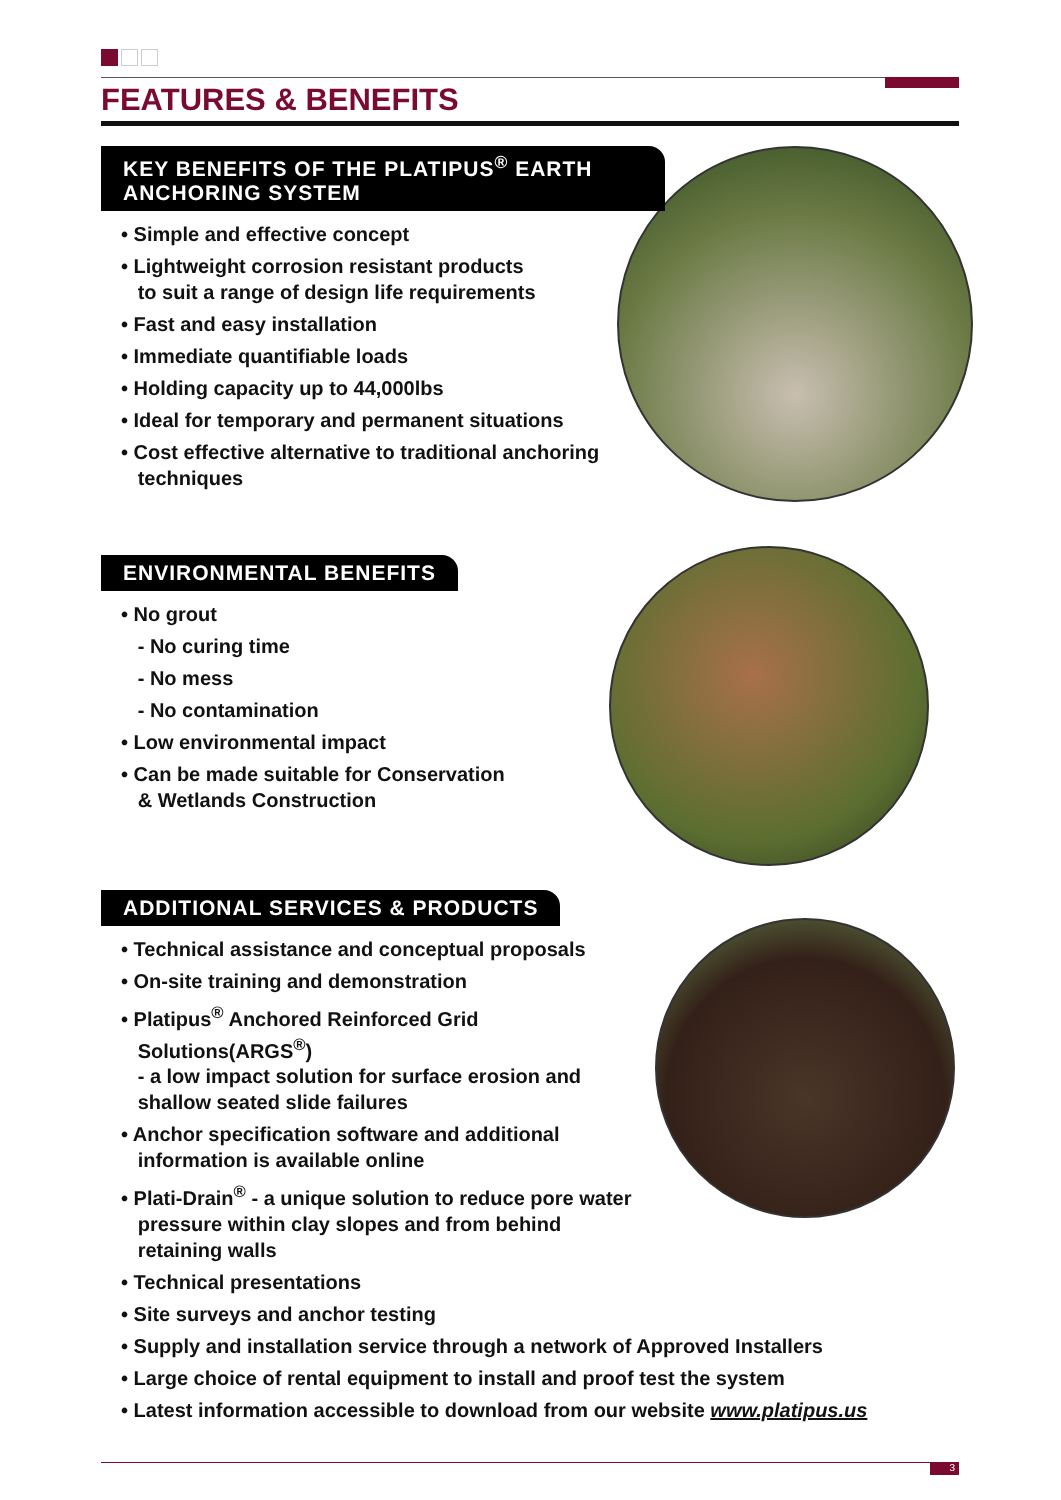FEATURES & BENEFITS
KEY BENEFITS OF THE PLATIPUS<sup>®</sup> EARTH
ANCHORING SYSTEM
• Simple and effective concept
• Lightweight corrosion resistant products
to suit a range of design life requirements
• Fast and easy installation
• Immediate quantifiable loads
• Holding capacity up to 44,000lbs
• Ideal for temporary and permanent situations
• Cost effective alternative to traditional anchoring
techniques
ENVIRONMENTAL BENEFITS
• No grout
- No curing time
- No mess
- No contamination
• Low environmental impact
• Can be made suitable for Conservation
& Wetlands Construction
ADDITIONAL SERVICES & PRODUCTS
• Technical assistance and conceptual proposals
• On-site training and demonstration
• Platipus<sup>®</sup> Anchored Reinforced Grid
Solutions(ARGS<sup>®</sup>)
- a low impact solution for surface erosion and
shallow seated slide failures
• Anchor specification software and additional
information is available online
• Plati-Drain<sup>®</sup> - a unique solution to reduce pore water
pressure within clay slopes and from behind
retaining walls
• Technical presentations
• Site surveys and anchor testing
• Supply and installation service through a network of Approved Installers
• Large choice of rental equipment to install and proof test the system
• Latest information accessible to download from our website www.platipus.us
3